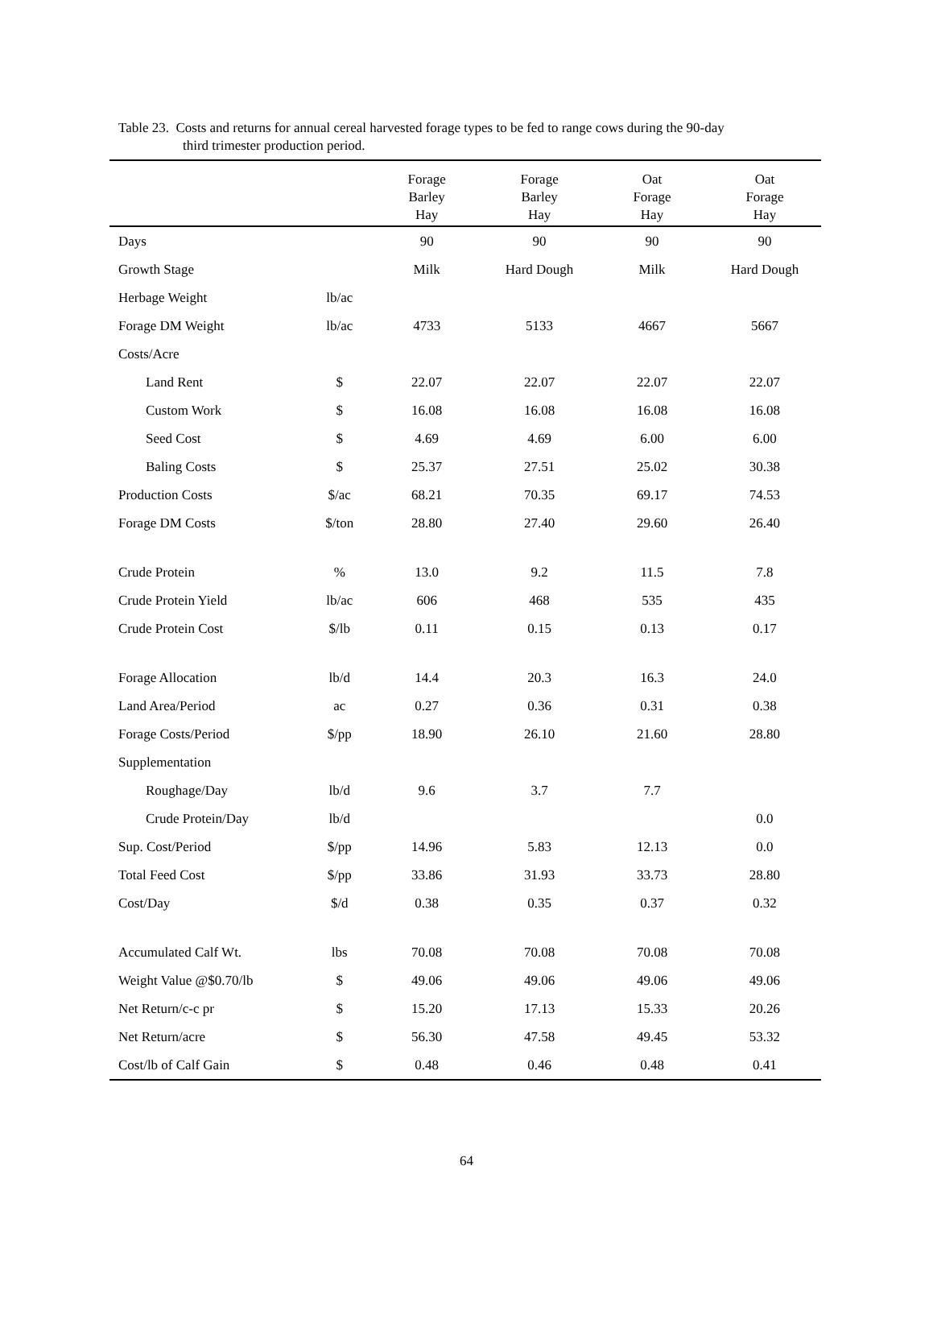Table 23. Costs and returns for annual cereal harvested forage types to be fed to range cows during the 90-day
third trimester production period.
| | | Forage Barley Hay | Forage Barley Hay | Oat Forage Hay | Oat Forage Hay |
| --- | --- | --- | --- | --- | --- |
| Days | | 90 | 90 | 90 | 90 |
| Growth Stage | | Milk | Hard Dough | Milk | Hard Dough |
| Herbage Weight | lb/ac | | | | |
| Forage DM Weight | lb/ac | 4733 | 5133 | 4667 | 5667 |
| Costs/Acre | | | | | |
| Land Rent | $ | 22.07 | 22.07 | 22.07 | 22.07 |
| Custom Work | $ | 16.08 | 16.08 | 16.08 | 16.08 |
| Seed Cost | $ | 4.69 | 4.69 | 6.00 | 6.00 |
| Baling Costs | $ | 25.37 | 27.51 | 25.02 | 30.38 |
| Production Costs | $/ac | 68.21 | 70.35 | 69.17 | 74.53 |
| Forage DM Costs | $/ton | 28.80 | 27.40 | 29.60 | 26.40 |
| Crude Protein | % | 13.0 | 9.2 | 11.5 | 7.8 |
| Crude Protein Yield | lb/ac | 606 | 468 | 535 | 435 |
| Crude Protein Cost | $/lb | 0.11 | 0.15 | 0.13 | 0.17 |
| Forage Allocation | lb/d | 14.4 | 20.3 | 16.3 | 24.0 |
| Land Area/Period | ac | 0.27 | 0.36 | 0.31 | 0.38 |
| Forage Costs/Period | $/pp | 18.90 | 26.10 | 21.60 | 28.80 |
| Supplementation | | | | | |
| Roughage/Day | lb/d | 9.6 | 3.7 | 7.7 | |
| Crude Protein/Day | lb/d | | | | 0.0 |
| Sup. Cost/Period | $/pp | 14.96 | 5.83 | 12.13 | 0.0 |
| Total Feed Cost | $/pp | 33.86 | 31.93 | 33.73 | 28.80 |
| Cost/Day | $/d | 0.38 | 0.35 | 0.37 | 0.32 |
| Accumulated Calf Wt. | lbs | 70.08 | 70.08 | 70.08 | 70.08 |
| Weight Value @$0.70/lb | $ | 49.06 | 49.06 | 49.06 | 49.06 |
| Net Return/c-c pr | $ | 15.20 | 17.13 | 15.33 | 20.26 |
| Net Return/acre | $ | 56.30 | 47.58 | 49.45 | 53.32 |
| Cost/lb of Calf Gain | $ | 0.48 | 0.46 | 0.48 | 0.41 |
64